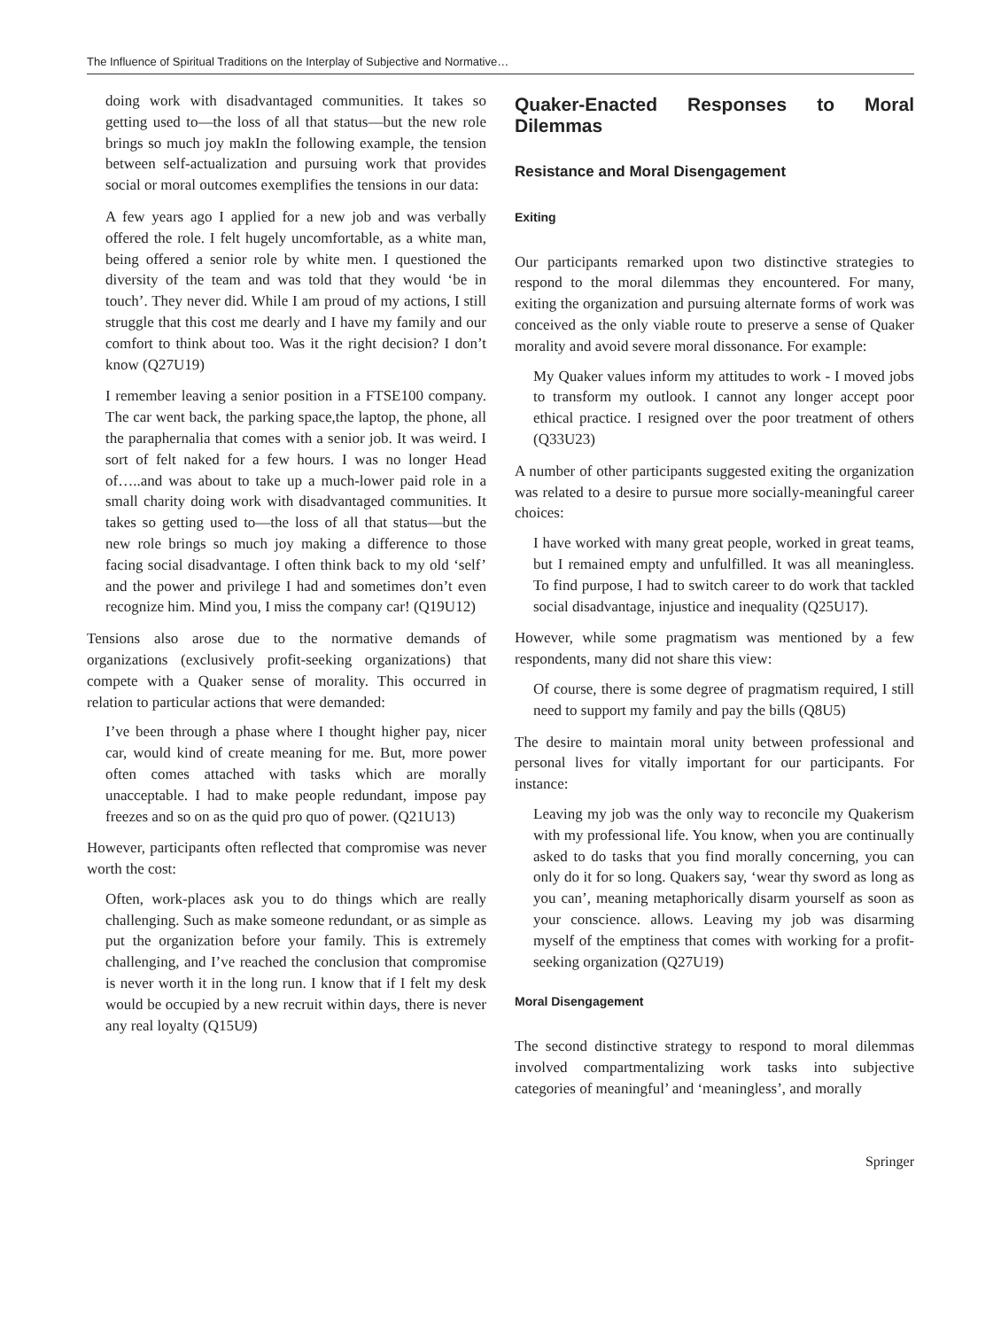The Influence of Spiritual Traditions on the Interplay of Subjective and Normative…
doing work with disadvantaged communities. It takes so getting used to—the loss of all that status—but the new role brings so much joy makIn the following example, the tension between self-actualization and pursuing work that provides social or moral outcomes exemplifies the tensions in our data:
A few years ago I applied for a new job and was verbally offered the role. I felt hugely uncomfortable, as a white man, being offered a senior role by white men. I questioned the diversity of the team and was told that they would ‘be in touch’. They never did. While I am proud of my actions, I still struggle that this cost me dearly and I have my family and our comfort to think about too. Was it the right decision? I don’t know (Q27U19)
I remember leaving a senior position in a FTSE100 company. The car went back, the parking space,the laptop, the phone, all the paraphernalia that comes with a senior job. It was weird. I sort of felt naked for a few hours. I was no longer Head of…..and was about to take up a much-lower paid role in a small charity doing work with disadvantaged communities. It takes so getting used to—the loss of all that status—but the new role brings so much joy making a difference to those facing social disadvantage. I often think back to my old ‘self’ and the power and privilege I had and sometimes don’t even recognize him. Mind you, I miss the company car! (Q19U12)
Tensions also arose due to the normative demands of organizations (exclusively profit-seeking organizations) that compete with a Quaker sense of morality. This occurred in relation to particular actions that were demanded:
I’ve been through a phase where I thought higher pay, nicer car, would kind of create meaning for me. But, more power often comes attached with tasks which are morally unacceptable. I had to make people redundant, impose pay freezes and so on as the quid pro quo of power. (Q21U13)
However, participants often reflected that compromise was never worth the cost:
Often, work-places ask you to do things which are really challenging. Such as make someone redundant, or as simple as put the organization before your family. This is extremely challenging, and I’ve reached the conclusion that compromise is never worth it in the long run. I know that if I felt my desk would be occupied by a new recruit within days, there is never any real loyalty (Q15U9)
Quaker-Enacted Responses to Moral Dilemmas
Resistance and Moral Disengagement
Exiting
Our participants remarked upon two distinctive strategies to respond to the moral dilemmas they encountered. For many, exiting the organization and pursuing alternate forms of work was conceived as the only viable route to preserve a sense of Quaker morality and avoid severe moral dissonance. For example:
My Quaker values inform my attitudes to work - I moved jobs to transform my outlook. I cannot any longer accept poor ethical practice. I resigned over the poor treatment of others (Q33U23)
A number of other participants suggested exiting the organization was related to a desire to pursue more socially-meaningful career choices:
I have worked with many great people, worked in great teams, but I remained empty and unfulfilled. It was all meaningless. To find purpose, I had to switch career to do work that tackled social disadvantage, injustice and inequality (Q25U17).
However, while some pragmatism was mentioned by a few respondents, many did not share this view:
Of course, there is some degree of pragmatism required, I still need to support my family and pay the bills (Q8U5)
The desire to maintain moral unity between professional and personal lives for vitally important for our participants. For instance:
Leaving my job was the only way to reconcile my Quakerism with my professional life. You know, when you are continually asked to do tasks that you find morally concerning, you can only do it for so long. Quakers say, ‘wear thy sword as long as you can’, meaning metaphorically disarm yourself as soon as your conscience. allows. Leaving my job was disarming myself of the emptiness that comes with working for a profit-seeking organization (Q27U19)
Moral Disengagement
The second distinctive strategy to respond to moral dilemmas involved compartmentalizing work tasks into subjective categories of meaningful’ and ‘meaningless’, and morally
Springer